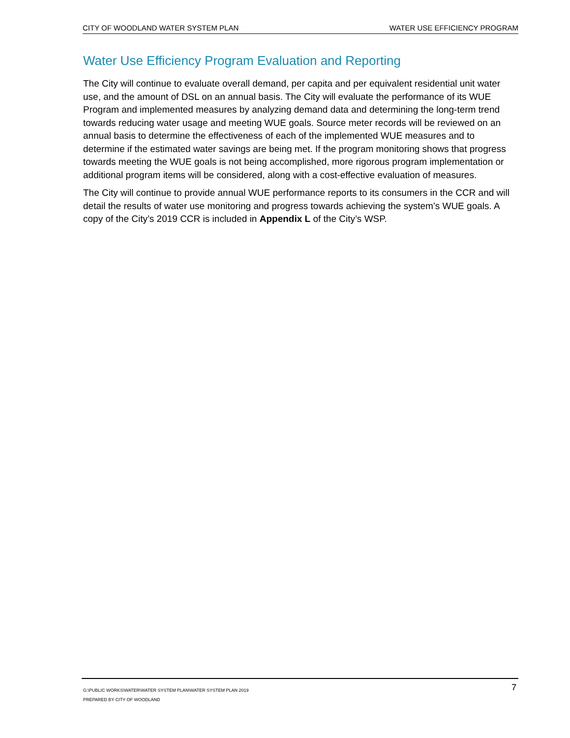CITY OF WOODLAND WATER SYSTEM PLAN WATER USE EFFICIENCY PROGRAM
Water Use Efficiency Program Evaluation and Reporting
The City will continue to evaluate overall demand, per capita and per equivalent residential unit water use, and the amount of DSL on an annual basis. The City will evaluate the performance of its WUE Program and implemented measures by analyzing demand data and determining the long-term trend towards reducing water usage and meeting WUE goals. Source meter records will be reviewed on an annual basis to determine the effectiveness of each of the implemented WUE measures and to determine if the estimated water savings are being met. If the program monitoring shows that progress towards meeting the WUE goals is not being accomplished, more rigorous program implementation or additional program items will be considered, along with a cost-effective evaluation of measures.
The City will continue to provide annual WUE performance reports to its consumers in the CCR and will detail the results of water use monitoring and progress towards achieving the system’s WUE goals. A copy of the City’s 2019 CCR is included in Appendix L of the City’s WSP.
G:\PUBLIC WORKS\WATER\WATER SYSTEM PLAN\WATER SYSTEM PLAN 2019
PREPARED BY CITY OF WOODLAND
7